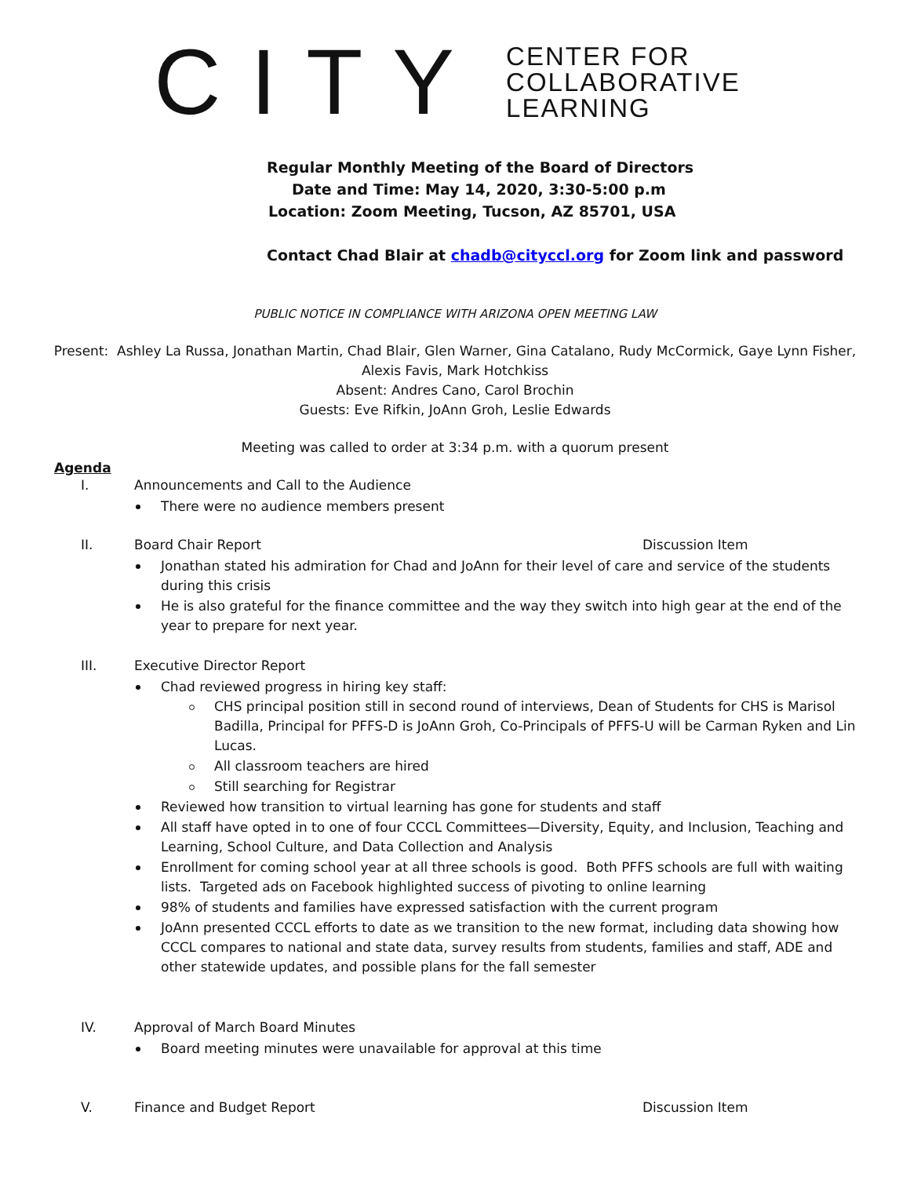CITY
CENTER FOR
COLLABORATIVE
LEARNING
Regular Monthly Meeting of the Board of Directors
Date and Time: May 14, 2020, 3:30-5:00 p.m
Location: Zoom Meeting, Tucson, AZ 85701, USA
Contact Chad Blair at chadb@cityccl.org for Zoom link and password
PUBLIC NOTICE IN COMPLIANCE WITH ARIZONA OPEN MEETING LAW
Present: Ashley La Russa, Jonathan Martin, Chad Blair, Glen Warner, Gina Catalano, Rudy McCormick, Gaye Lynn Fisher,
Alexis Favis, Mark Hotchkiss
Absent: Andres Cano, Carol Brochin
Guests: Eve Rifkin, JoAnn Groh, Leslie Edwards
Meeting was called to order at 3:34 p.m. with a quorum present
Agenda
I. Announcements and Call to the Audience
There were no audience members present
II. Board Chair Report Discussion Item
Jonathan stated his admiration for Chad and JoAnn for their level of care and service of the students during this crisis
He is also grateful for the finance committee and the way they switch into high gear at the end of the year to prepare for next year.
III. Executive Director Report
Chad reviewed progress in hiring key staff:
CHS principal position still in second round of interviews, Dean of Students for CHS is Marisol Badilla, Principal for PFFS-D is JoAnn Groh, Co-Principals of PFFS-U will be Carman Ryken and Lin Lucas.
All classroom teachers are hired
Still searching for Registrar
Reviewed how transition to virtual learning has gone for students and staff
All staff have opted in to one of four CCCL Committees—Diversity, Equity, and Inclusion, Teaching and Learning, School Culture, and Data Collection and Analysis
Enrollment for coming school year at all three schools is good. Both PFFS schools are full with waiting lists. Targeted ads on Facebook highlighted success of pivoting to online learning
98% of students and families have expressed satisfaction with the current program
JoAnn presented CCCL efforts to date as we transition to the new format, including data showing how CCCL compares to national and state data, survey results from students, families and staff, ADE and other statewide updates, and possible plans for the fall semester
IV. Approval of March Board Minutes
Board meeting minutes were unavailable for approval at this time
V. Finance and Budget Report Discussion Item